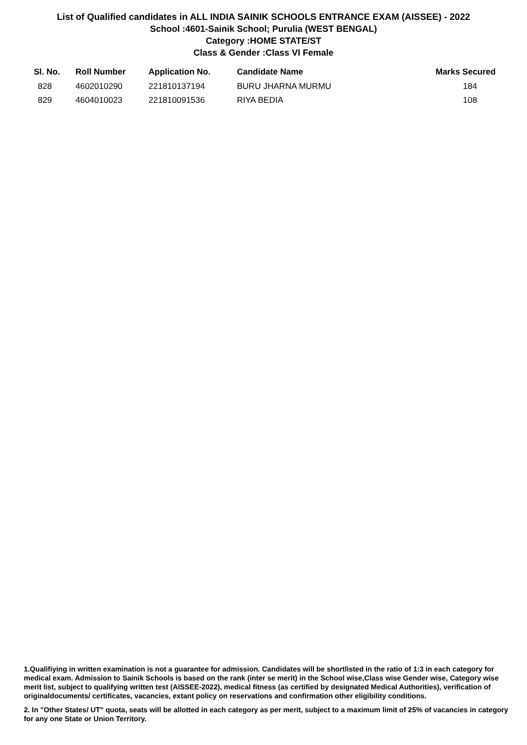List of Qualified candidates in ALL INDIA SAINIK SCHOOLS ENTRANCE EXAM (AISSEE) - 2022
School :4601-Sainik School; Purulia (WEST BENGAL)
Category :HOME STATE/ST
Class & Gender :Class VI Female
| Sl. No. | Roll Number | Application No. | Candidate Name | Marks Secured |
| --- | --- | --- | --- | --- |
| 828 | 4602010290 | 221810137194 | BURU JHARNA MURMU | 184 |
| 829 | 4604010023 | 221810091536 | RIYA BEDIA | 108 |
1.Qualifiying in written examination is not a guarantee for admission. Candidates will be shortlisted in the ratio of 1:3 in each category for medical exam. Admission to Sainik Schools is based on the rank (inter se merit) in the School wise,Class wise Gender wise, Category wise merit list, subject to qualifying written test (AISSEE-2022), medical fitness (as certified by designated Medical Authorities), verification of originaldocuments/ certificates, vacancies, extant policy on reservations and confirmation other eligibility conditions.
2. In "Other States/ UT" quota, seats will be allotted in each category as per merit, subject to a maximum limit of 25% of vacancies in category for any one State or Union Territory.